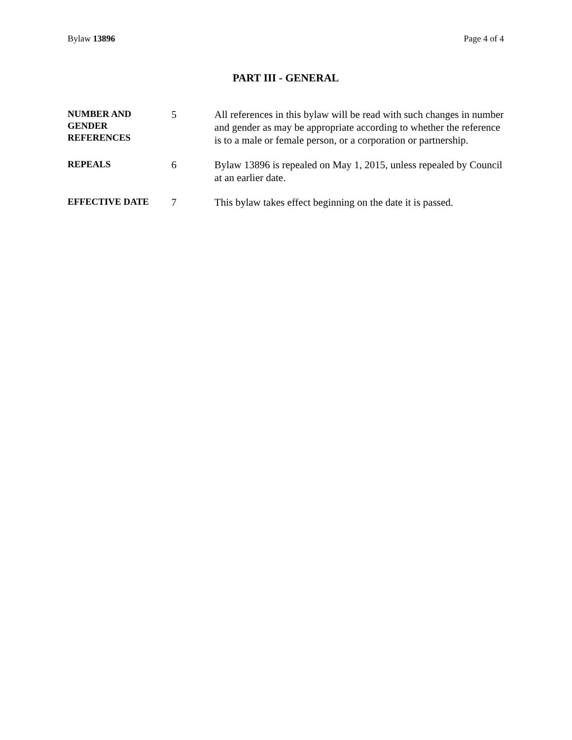Bylaw 13896 Page 4 of 4
PART III - GENERAL
NUMBER AND
GENDER
REFERENCES
5 All references in this bylaw will be read with such changes in number and gender as may be appropriate according to whether the reference is to a male or female person, or a corporation or partnership.
REPEALS
6 Bylaw 13896 is repealed on May 1, 2015, unless repealed by Council at an earlier date.
EFFECTIVE DATE
7 This bylaw takes effect beginning on the date it is passed.